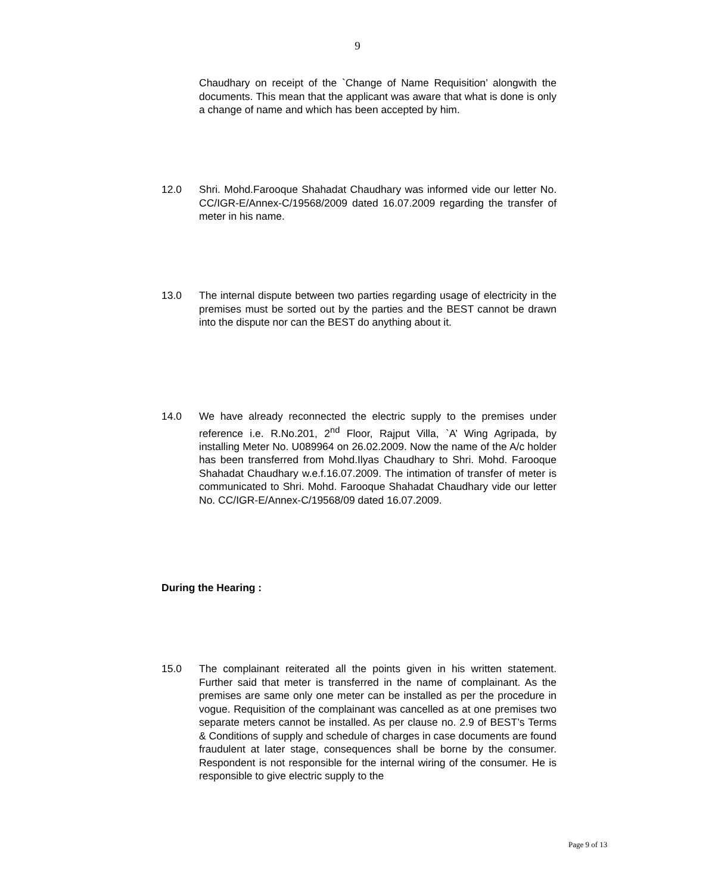9
Chaudhary on receipt of the `Change of Name Requisition’ alongwith the documents. This mean that the applicant was aware that what is done is only a change of name and which has been accepted by him.
12.0 Shri. Mohd.Farooque Shahadat Chaudhary was informed vide our letter No. CC/IGR-E/Annex-C/19568/2009 dated 16.07.2009 regarding the transfer of meter in his name.
13.0 The internal dispute between two parties regarding usage of electricity in the premises must be sorted out by the parties and the BEST cannot be drawn into the dispute nor can the BEST do anything about it.
14.0 We have already reconnected the electric supply to the premises under reference i.e. R.No.201, 2<sup>nd</sup> Floor, Rajput Villa, `A’ Wing Agripada, by installing Meter No. U089964 on 26.02.2009. Now the name of the A/c holder has been transferred from Mohd.Ilyas Chaudhary to Shri. Mohd. Farooque Shahadat Chaudhary w.e.f.16.07.2009. The intimation of transfer of meter is communicated to Shri. Mohd. Farooque Shahadat Chaudhary vide our letter No. CC/IGR-E/Annex-C/19568/09 dated 16.07.2009.
During the Hearing :
15.0 The complainant reiterated all the points given in his written statement. Further said that meter is transferred in the name of complainant. As the premises are same only one meter can be installed as per the procedure in vogue. Requisition of the complainant was cancelled as at one premises two separate meters cannot be installed. As per clause no. 2.9 of BEST’s Terms & Conditions of supply and schedule of charges in case documents are found fraudulent at later stage, consequences shall be borne by the consumer. Respondent is not responsible for the internal wiring of the consumer. He is responsible to give electric supply to the
Page 9 of 13